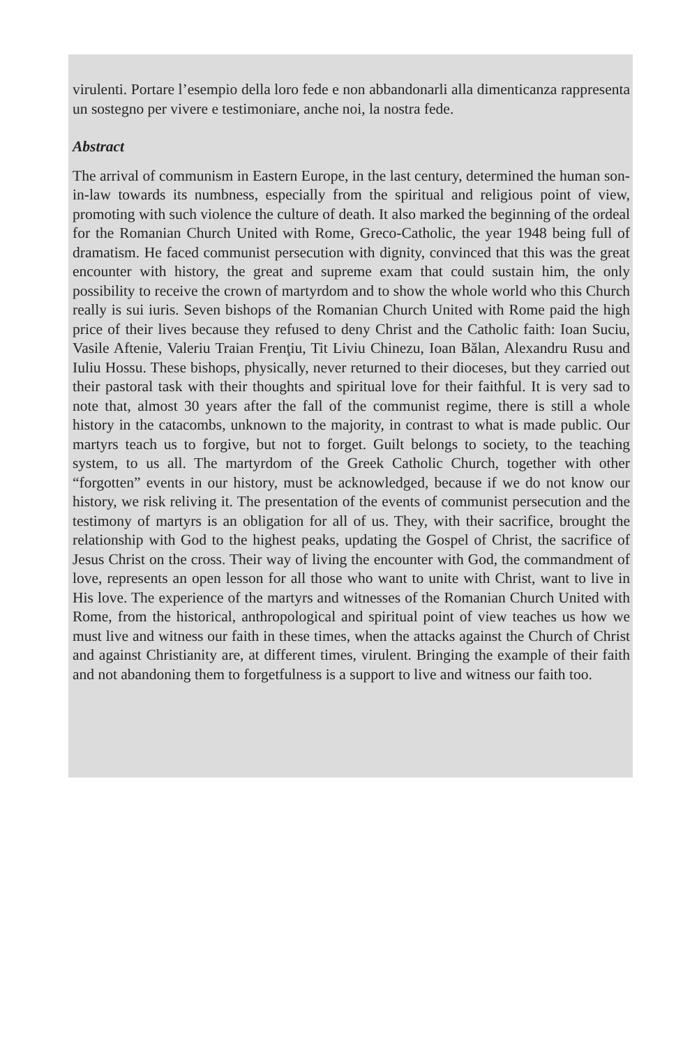virulenti. Portare l’esempio della loro fede e non abbandonarli alla dimenticanza rappresenta un sostegno per vivere e testimoniare, anche noi, la nostra fede.
Abstract
The arrival of communism in Eastern Europe, in the last century, determined the human son-in-law towards its numbness, especially from the spiritual and religious point of view, promoting with such violence the culture of death. It also marked the beginning of the ordeal for the Romanian Church United with Rome, Greco-Catholic, the year 1948 being full of dramatism. He faced communist persecution with dignity, convinced that this was the great encounter with history, the great and supreme exam that could sustain him, the only possibility to receive the crown of martyrdom and to show the whole world who this Church really is sui iuris. Seven bishops of the Romanian Church United with Rome paid the high price of their lives because they refused to deny Christ and the Catholic faith: Ioan Suciu, Vasile Aftenie, Valeriu Traian Frenţiu, Tit Liviu Chinezu, Ioan Bălan, Alexandru Rusu and Iuliu Hossu. These bishops, physically, never returned to their dioceses, but they carried out their pastoral task with their thoughts and spiritual love for their faithful. It is very sad to note that, almost 30 years after the fall of the communist regime, there is still a whole history in the catacombs, unknown to the majority, in contrast to what is made public. Our martyrs teach us to forgive, but not to forget. Guilt belongs to society, to the teaching system, to us all. The martyrdom of the Greek Catholic Church, together with other “forgotten” events in our history, must be acknowledged, because if we do not know our history, we risk reliving it. The presentation of the events of communist persecution and the testimony of martyrs is an obligation for all of us. They, with their sacrifice, brought the relationship with God to the highest peaks, updating the Gospel of Christ, the sacrifice of Jesus Christ on the cross. Their way of living the encounter with God, the commandment of love, represents an open lesson for all those who want to unite with Christ, want to live in His love. The experience of the martyrs and witnesses of the Romanian Church United with Rome, from the historical, anthropological and spiritual point of view teaches us how we must live and witness our faith in these times, when the attacks against the Church of Christ and against Christianity are, at different times, virulent. Bringing the example of their faith and not abandoning them to forgetfulness is a support to live and witness our faith too.